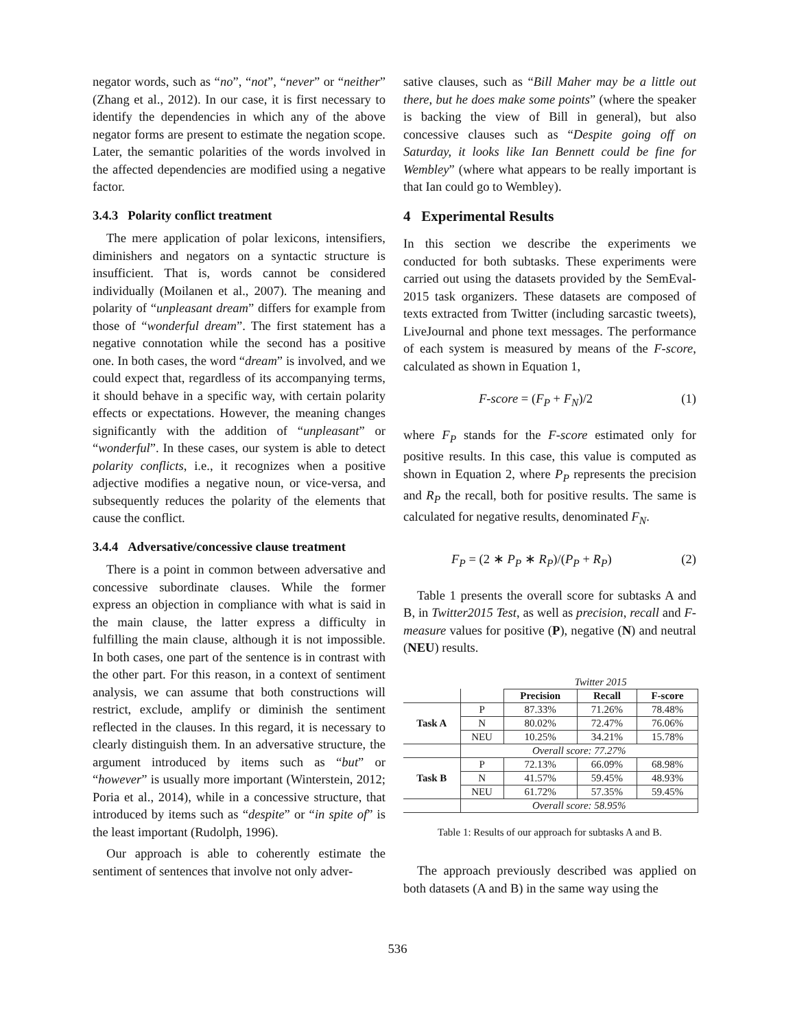negator words, such as “no”, “not”, “never” or “neither” (Zhang et al., 2012). In our case, it is first necessary to identify the dependencies in which any of the above negator forms are present to estimate the negation scope. Later, the semantic polarities of the words involved in the affected dependencies are modified using a negative factor.
3.4.3 Polarity conflict treatment
The mere application of polar lexicons, intensifiers, diminishers and negators on a syntactic structure is insufficient. That is, words cannot be considered individually (Moilanen et al., 2007). The meaning and polarity of “unpleasant dream” differs for example from those of “wonderful dream”. The first statement has a negative connotation while the second has a positive one. In both cases, the word “dream” is involved, and we could expect that, regardless of its accompanying terms, it should behave in a specific way, with certain polarity effects or expectations. However, the meaning changes significantly with the addition of “unpleasant” or “wonderful”. In these cases, our system is able to detect polarity conflicts, i.e., it recognizes when a positive adjective modifies a negative noun, or vice-versa, and subsequently reduces the polarity of the elements that cause the conflict.
3.4.4 Adversative/concessive clause treatment
There is a point in common between adversative and concessive subordinate clauses. While the former express an objection in compliance with what is said in the main clause, the latter express a difficulty in fulfilling the main clause, although it is not impossible. In both cases, one part of the sentence is in contrast with the other part. For this reason, in a context of sentiment analysis, we can assume that both constructions will restrict, exclude, amplify or diminish the sentiment reflected in the clauses. In this regard, it is necessary to clearly distinguish them. In an adversative structure, the argument introduced by items such as “but” or “however” is usually more important (Winterstein, 2012; Poria et al., 2014), while in a concessive structure, that introduced by items such as “despite” or “in spite of” is the least important (Rudolph, 1996).
Our approach is able to coherently estimate the sentiment of sentences that involve not only adver-
sative clauses, such as “Bill Maher may be a little out there, but he does make some points” (where the speaker is backing the view of Bill in general), but also concessive clauses such as “Despite going off on Saturday, it looks like Ian Bennett could be fine for Wembley” (where what appears to be really important is that Ian could go to Wembley).
4 Experimental Results
In this section we describe the experiments we conducted for both subtasks. These experiments were carried out using the datasets provided by the SemEval-2015 task organizers. These datasets are composed of texts extracted from Twitter (including sarcastic tweets), LiveJournal and phone text messages. The performance of each system is measured by means of the F-score, calculated as shown in Equation 1,
F-score = (F<sub>P</sub> + F<sub>N</sub>)/2 (1)
where F<sub>P</sub> stands for the F-score estimated only for positive results. In this case, this value is computed as shown in Equation 2, where P<sub>P</sub> represents the precision and R<sub>P</sub> the recall, both for positive results. The same is calculated for negative results, denominated F<sub>N</sub>.
F<sub>P</sub> = (2 ∗ P<sub>P</sub> ∗ R<sub>P</sub>)/(P<sub>P</sub> + R<sub>P</sub>) (2)
Table 1 presents the overall score for subtasks A and B, in Twitter2015 Test, as well as precision, recall and F-measure values for positive (P), negative (N) and neutral (NEU) results.
| | | Twitter 2015 | | |
| | | Precision | Recall | F-score |
| Task A | P | 87.33% | 71.26% | 78.48% |
| | N | 80.02% | 72.47% | 76.06% |
| | NEU | 10.25% | 34.21% | 15.78% |
| | Overall score: 77.27% | | | |
| Task B | P | 72.13% | 66.09% | 68.98% |
| | N | 41.57% | 59.45% | 48.93% |
| | NEU | 61.72% | 57.35% | 59.45% |
| | Overall score: 58.95% | | | |
Table 1: Results of our approach for subtasks A and B.
The approach previously described was applied on both datasets (A and B) in the same way using the
536